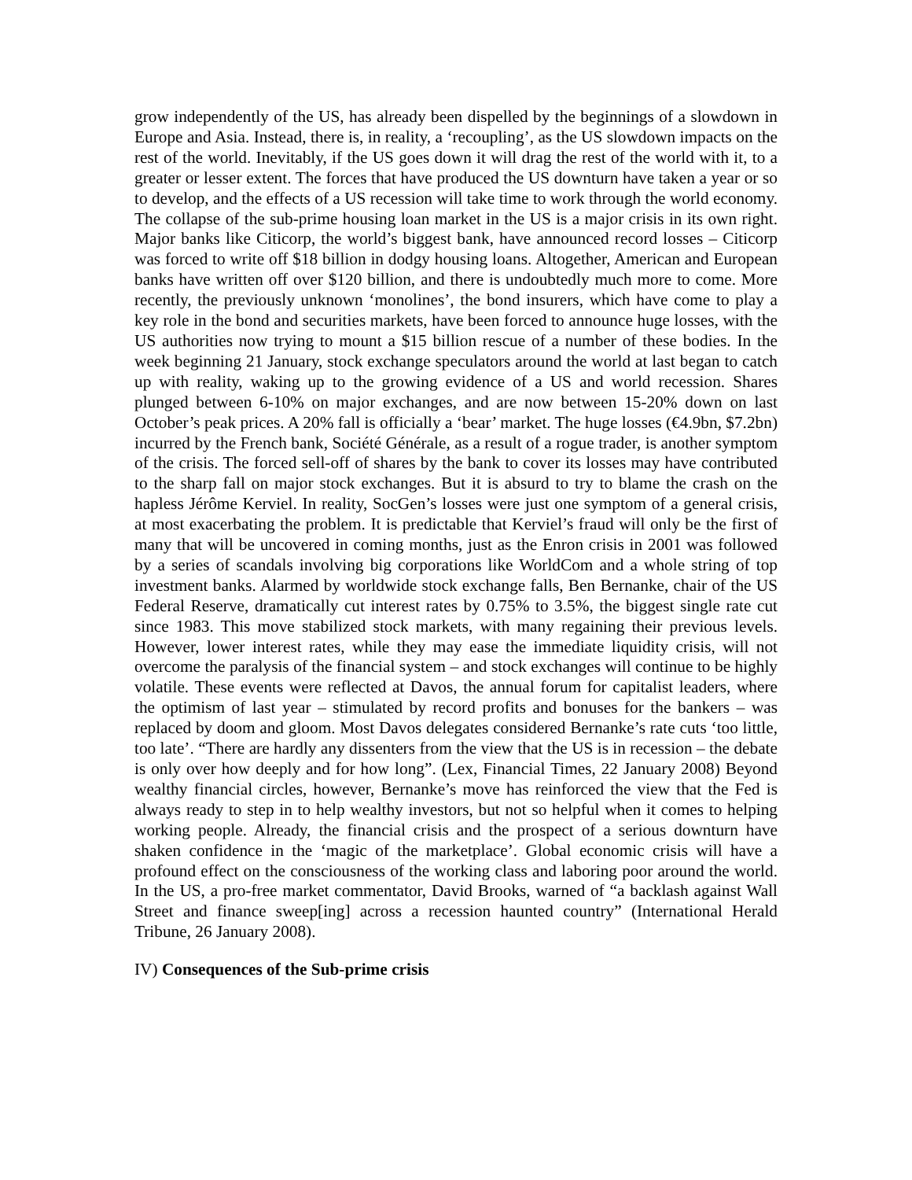grow independently of the US, has already been dispelled by the beginnings of a slowdown in Europe and Asia. Instead, there is, in reality, a ‘recoupling’, as the US slowdown impacts on the rest of the world. Inevitably, if the US goes down it will drag the rest of the world with it, to a greater or lesser extent. The forces that have produced the US downturn have taken a year or so to develop, and the effects of a US recession will take time to work through the world economy. The collapse of the sub-prime housing loan market in the US is a major crisis in its own right. Major banks like Citicorp, the world’s biggest bank, have announced record losses – Citicorp was forced to write off $18 billion in dodgy housing loans. Altogether, American and European banks have written off over $120 billion, and there is undoubtedly much more to come. More recently, the previously unknown ‘monolines’, the bond insurers, which have come to play a key role in the bond and securities markets, have been forced to announce huge losses, with the US authorities now trying to mount a $15 billion rescue of a number of these bodies. In the week beginning 21 January, stock exchange speculators around the world at last began to catch up with reality, waking up to the growing evidence of a US and world recession. Shares plunged between 6-10% on major exchanges, and are now between 15-20% down on last October’s peak prices. A 20% fall is officially a ‘bear’ market. The huge losses (€4.9bn, $7.2bn) incurred by the French bank, Société Générale, as a result of a rogue trader, is another symptom of the crisis. The forced sell-off of shares by the bank to cover its losses may have contributed to the sharp fall on major stock exchanges. But it is absurd to try to blame the crash on the hapless Jérôme Kerviel. In reality, SocGen’s losses were just one symptom of a general crisis, at most exacerbating the problem. It is predictable that Kerviel’s fraud will only be the first of many that will be uncovered in coming months, just as the Enron crisis in 2001 was followed by a series of scandals involving big corporations like WorldCom and a whole string of top investment banks. Alarmed by worldwide stock exchange falls, Ben Bernanke, chair of the US Federal Reserve, dramatically cut interest rates by 0.75% to 3.5%, the biggest single rate cut since 1983. This move stabilized stock markets, with many regaining their previous levels. However, lower interest rates, while they may ease the immediate liquidity crisis, will not overcome the paralysis of the financial system – and stock exchanges will continue to be highly volatile. These events were reflected at Davos, the annual forum for capitalist leaders, where the optimism of last year – stimulated by record profits and bonuses for the bankers – was replaced by doom and gloom. Most Davos delegates considered Bernanke’s rate cuts ‘too little, too late’. “There are hardly any dissenters from the view that the US is in recession – the debate is only over how deeply and for how long”. (Lex, Financial Times, 22 January 2008) Beyond wealthy financial circles, however, Bernanke’s move has reinforced the view that the Fed is always ready to step in to help wealthy investors, but not so helpful when it comes to helping working people. Already, the financial crisis and the prospect of a serious downturn have shaken confidence in the ‘magic of the marketplace’. Global economic crisis will have a profound effect on the consciousness of the working class and laboring poor around the world. In the US, a pro-free market commentator, David Brooks, warned of “a backlash against Wall Street and finance sweep[ing] across a recession haunted country” (International Herald Tribune, 26 January 2008).
IV) Consequences of the Sub-prime crisis